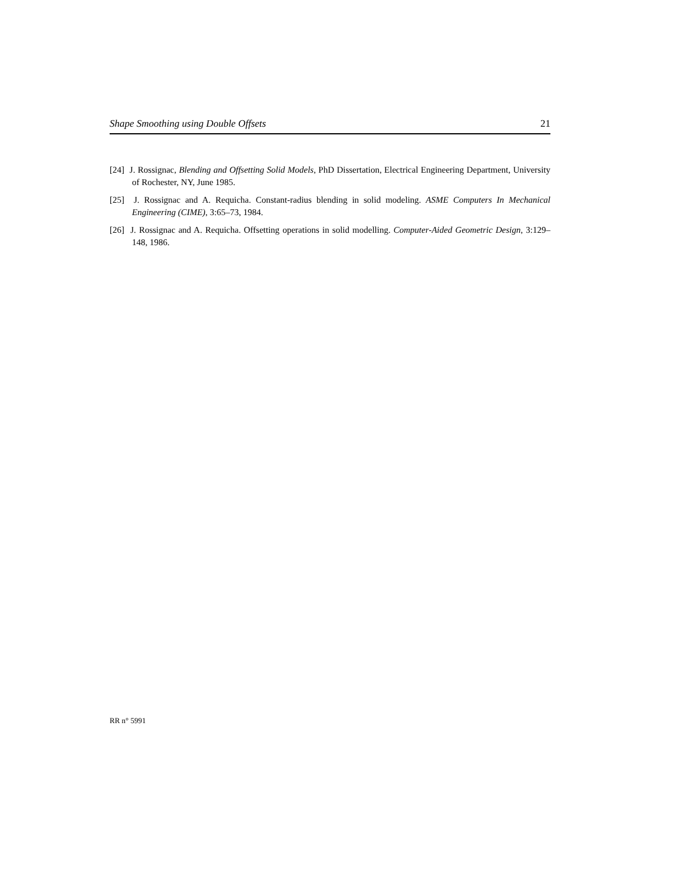Shape Smoothing using Double Offsets 21
[24] J. Rossignac, Blending and Offsetting Solid Models, PhD Dissertation, Electrical Engineering Department, University of Rochester, NY, June 1985.
[25] J. Rossignac and A. Requicha. Constant-radius blending in solid modeling. ASME Computers In Mechanical Engineering (CIME), 3:65–73, 1984.
[26] J. Rossignac and A. Requicha. Offsetting operations in solid modelling. Computer-Aided Geometric Design, 3:129–148, 1986.
RR n° 5991